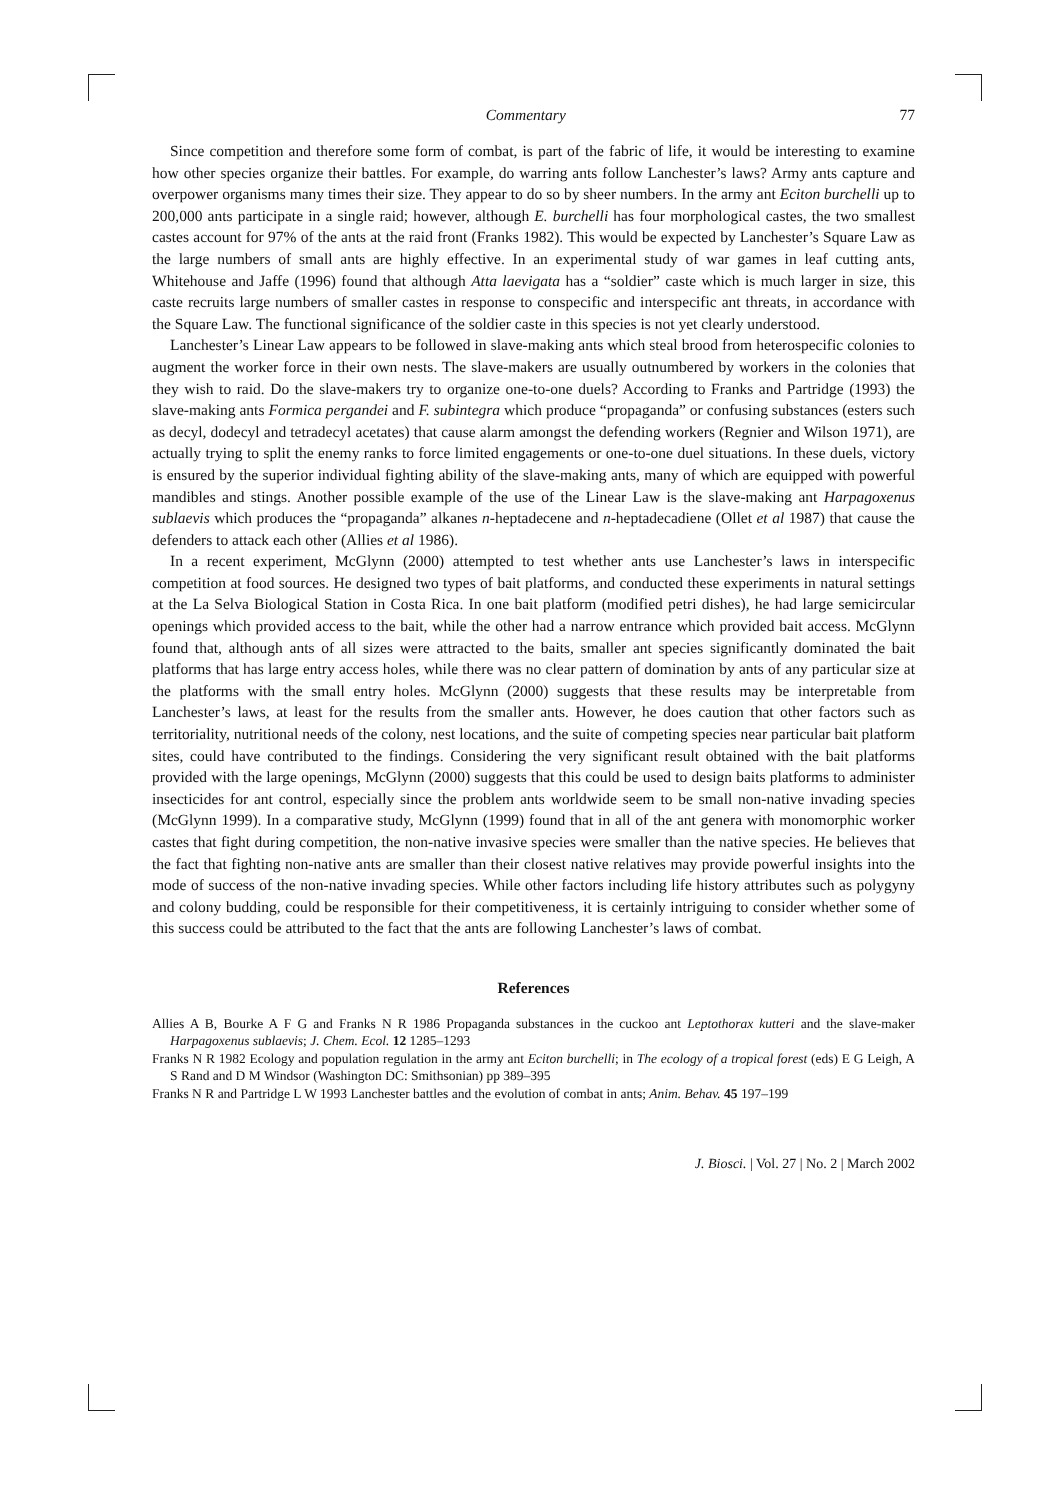Commentary 77
Since competition and therefore some form of combat, is part of the fabric of life, it would be interesting to examine how other species organize their battles. For example, do warring ants follow Lanchester’s laws? Army ants capture and overpower organisms many times their size. They appear to do so by sheer numbers. In the army ant Eciton burchelli up to 200,000 ants participate in a single raid; however, although E. burchelli has four morphological castes, the two smallest castes account for 97% of the ants at the raid front (Franks 1982). This would be expected by Lanchester’s Square Law as the large numbers of small ants are highly effective. In an experimental study of war games in leaf cutting ants, Whitehouse and Jaffe (1996) found that although Atta laevigata has a “soldier” caste which is much larger in size, this caste recruits large numbers of smaller castes in response to conspecific and interspecific ant threats, in accordance with the Square Law. The functional significance of the soldier caste in this species is not yet clearly understood.
Lanchester’s Linear Law appears to be followed in slave-making ants which steal brood from heterospecific colonies to augment the worker force in their own nests. The slave-makers are usually outnumbered by workers in the colonies that they wish to raid. Do the slave-makers try to organize one-to-one duels? According to Franks and Partridge (1993) the slave-making ants Formica pergandei and F. subintegra which produce “propaganda” or confusing substances (esters such as decyl, dodecyl and tetradecyl acetates) that cause alarm amongst the defending workers (Regnier and Wilson 1971), are actually trying to split the enemy ranks to force limited engagements or one-to-one duel situations. In these duels, victory is ensured by the superior individual fighting ability of the slave-making ants, many of which are equipped with powerful mandibles and stings. Another possible example of the use of the Linear Law is the slave-making ant Harpagoxenus sublaevis which produces the “propaganda” alkanes n-heptadecene and n-heptadecadiene (Ollet et al 1987) that cause the defenders to attack each other (Allies et al 1986).
In a recent experiment, McGlynn (2000) attempted to test whether ants use Lanchester’s laws in interspecific competition at food sources. He designed two types of bait platforms, and conducted these experiments in natural settings at the La Selva Biological Station in Costa Rica. In one bait platform (modified petri dishes), he had large semicircular openings which provided access to the bait, while the other had a narrow entrance which provided bait access. McGlynn found that, although ants of all sizes were attracted to the baits, smaller ant species significantly dominated the bait platforms that has large entry access holes, while there was no clear pattern of domination by ants of any particular size at the platforms with the small entry holes. McGlynn (2000) suggests that these results may be interpretable from Lanchester’s laws, at least for the results from the smaller ants. However, he does caution that other factors such as territoriality, nutritional needs of the colony, nest locations, and the suite of competing species near particular bait platform sites, could have contributed to the findings. Considering the very significant result obtained with the bait platforms provided with the large openings, McGlynn (2000) suggests that this could be used to design baits platforms to administer insecticides for ant control, especially since the problem ants worldwide seem to be small non-native invading species (McGlynn 1999). In a comparative study, McGlynn (1999) found that in all of the ant genera with monomorphic worker castes that fight during competition, the non-native invasive species were smaller than the native species. He believes that the fact that fighting non-native ants are smaller than their closest native relatives may provide powerful insights into the mode of success of the non-native invading species. While other factors including life history attributes such as polygyny and colony budding, could be responsible for their competitiveness, it is certainly intriguing to consider whether some of this success could be attributed to the fact that the ants are following Lanchester’s laws of combat.
References
Allies A B, Bourke A F G and Franks N R 1986 Propaganda substances in the cuckoo ant Leptothorax kutteri and the slave-maker Harpagoxenus sublaevis; J. Chem. Ecol. 12 1285–1293
Franks N R 1982 Ecology and population regulation in the army ant Eciton burchelli; in The ecology of a tropical forest (eds) E G Leigh, A S Rand and D M Windsor (Washington DC: Smithsonian) pp 389–395
Franks N R and Partridge L W 1993 Lanchester battles and the evolution of combat in ants; Anim. Behav. 45 197–199
J. Biosci. | Vol. 27 | No. 2 | March 2002